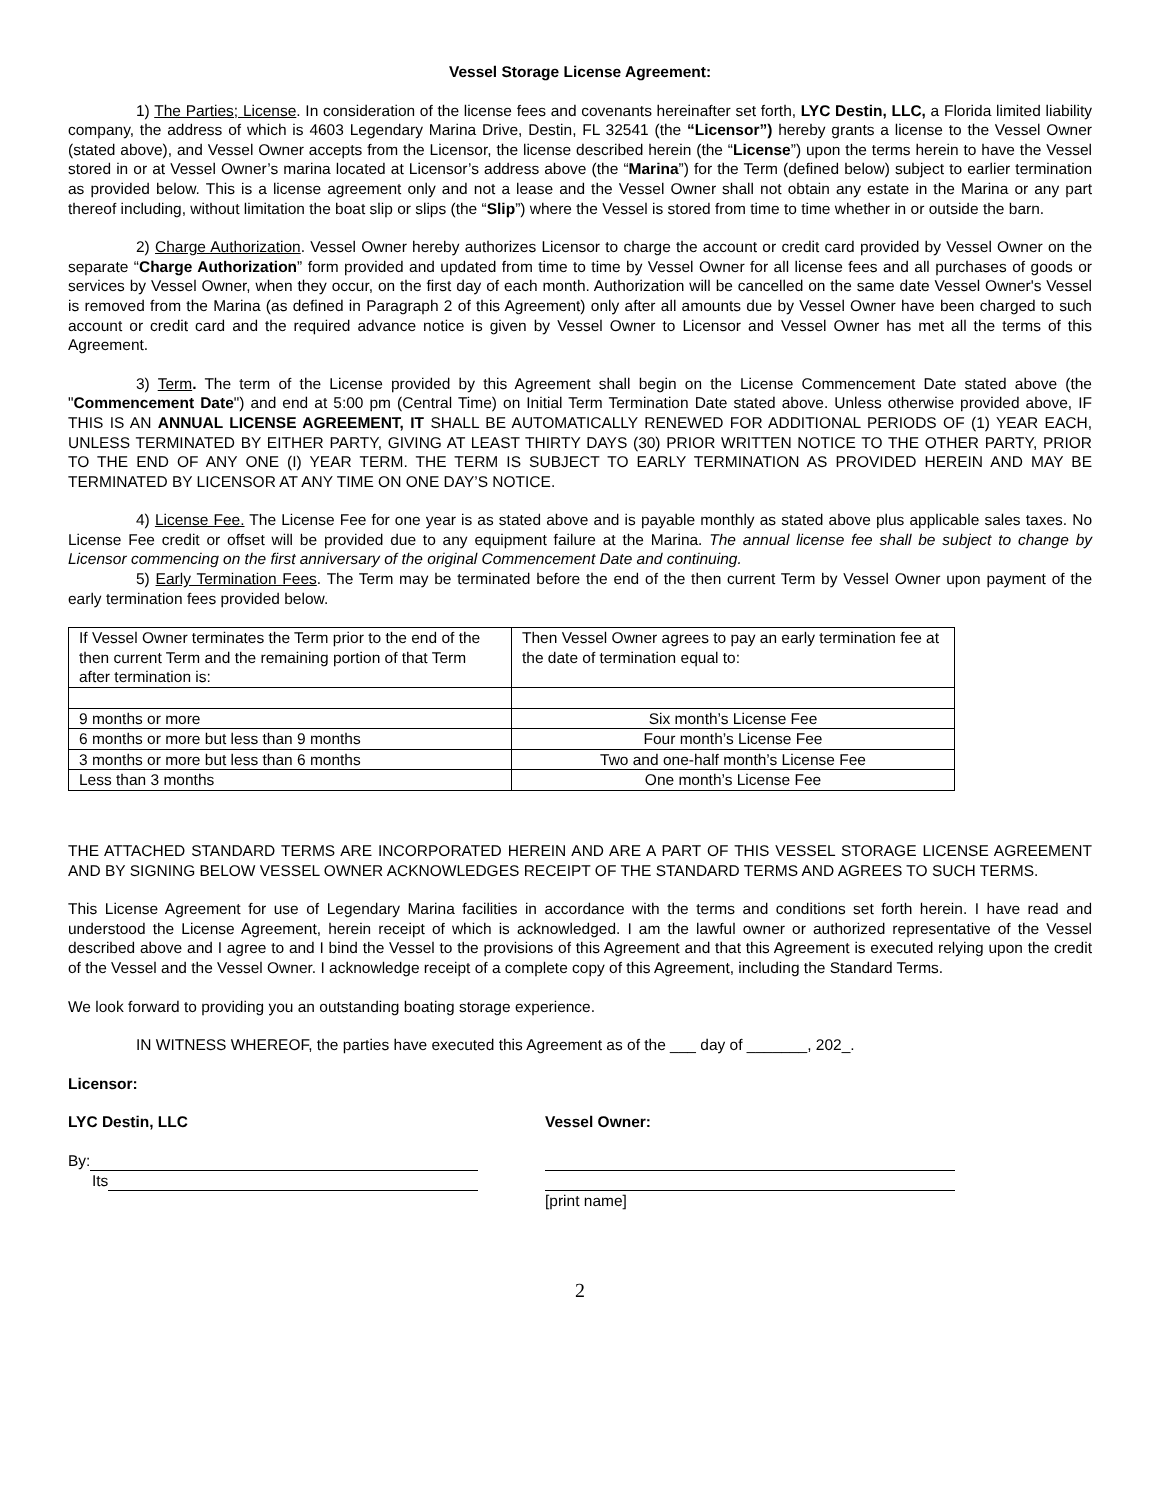Vessel Storage License Agreement:
1) The Parties; License. In consideration of the license fees and covenants hereinafter set forth, LYC Destin, LLC, a Florida limited liability company, the address of which is 4603 Legendary Marina Drive, Destin, FL 32541 (the “Licensor”) hereby grants a license to the Vessel Owner (stated above), and Vessel Owner accepts from the Licensor, the license described herein (the “License”) upon the terms herein to have the Vessel stored in or at Vessel Owner’s marina located at Licensor’s address above (the “Marina”) for the Term (defined below) subject to earlier termination as provided below. This is a license agreement only and not a lease and the Vessel Owner shall not obtain any estate in the Marina or any part thereof including, without limitation the boat slip or slips (the “Slip”) where the Vessel is stored from time to time whether in or outside the barn.
2) Charge Authorization. Vessel Owner hereby authorizes Licensor to charge the account or credit card provided by Vessel Owner on the separate “Charge Authorization” form provided and updated from time to time by Vessel Owner for all license fees and all purchases of goods or services by Vessel Owner, when they occur, on the first day of each month. Authorization will be cancelled on the same date Vessel Owner's Vessel is removed from the Marina (as defined in Paragraph 2 of this Agreement) only after all amounts due by Vessel Owner have been charged to such account or credit card and the required advance notice is given by Vessel Owner to Licensor and Vessel Owner has met all the terms of this Agreement.
3) Term. The term of the License provided by this Agreement shall begin on the License Commencement Date stated above (the "Commencement Date") and end at 5:00 pm (Central Time) on Initial Term Termination Date stated above. Unless otherwise provided above, IF THIS IS AN ANNUAL LICENSE AGREEMENT, IT SHALL BE AUTOMATICALLY RENEWED FOR ADDITIONAL PERIODS OF (1) YEAR EACH, UNLESS TERMINATED BY EITHER PARTY, GIVING AT LEAST THIRTY DAYS (30) PRIOR WRITTEN NOTICE TO THE OTHER PARTY, PRIOR TO THE END OF ANY ONE (I) YEAR TERM. THE TERM IS SUBJECT TO EARLY TERMINATION AS PROVIDED HEREIN AND MAY BE TERMINATED BY LICENSOR AT ANY TIME ON ONE DAY’S NOTICE.
4) License Fee. The License Fee for one year is as stated above and is payable monthly as stated above plus applicable sales taxes. No License Fee credit or offset will be provided due to any equipment failure at the Marina. The annual license fee shall be subject to change by Licensor commencing on the first anniversary of the original Commencement Date and continuing.
5) Early Termination Fees. The Term may be terminated before the end of the then current Term by Vessel Owner upon payment of the early termination fees provided below.
| If Vessel Owner terminates the Term prior to the end of the then current Term and the remaining portion of that Term after termination is: | Then Vessel Owner agrees to pay an early termination fee at the date of termination equal to: |
| 9 months or more | Six month’s License Fee |
| 6 months or more but less than 9 months | Four month’s License Fee |
| 3 months or more but less than 6 months | Two and one-half month’s License Fee |
| Less than 3 months | One month’s License Fee |
THE ATTACHED STANDARD TERMS ARE INCORPORATED HEREIN AND ARE A PART OF THIS VESSEL STORAGE LICENSE AGREEMENT AND BY SIGNING BELOW VESSEL OWNER ACKNOWLEDGES RECEIPT OF THE STANDARD TERMS AND AGREES TO SUCH TERMS.
This License Agreement for use of Legendary Marina facilities in accordance with the terms and conditions set forth herein. I have read and understood the License Agreement, herein receipt of which is acknowledged. I am the lawful owner or authorized representative of the Vessel described above and I agree to and I bind the Vessel to the provisions of this Agreement and that this Agreement is executed relying upon the credit of the Vessel and the Vessel Owner. I acknowledge receipt of a complete copy of this Agreement, including the Standard Terms.
We look forward to providing you an outstanding boating storage experience.
IN WITNESS WHEREOF, the parties have executed this Agreement as of the ___ day of _______, 202_.
Licensor:
LYC Destin, LLC
By:
Its
Vessel Owner:
[print name]
2